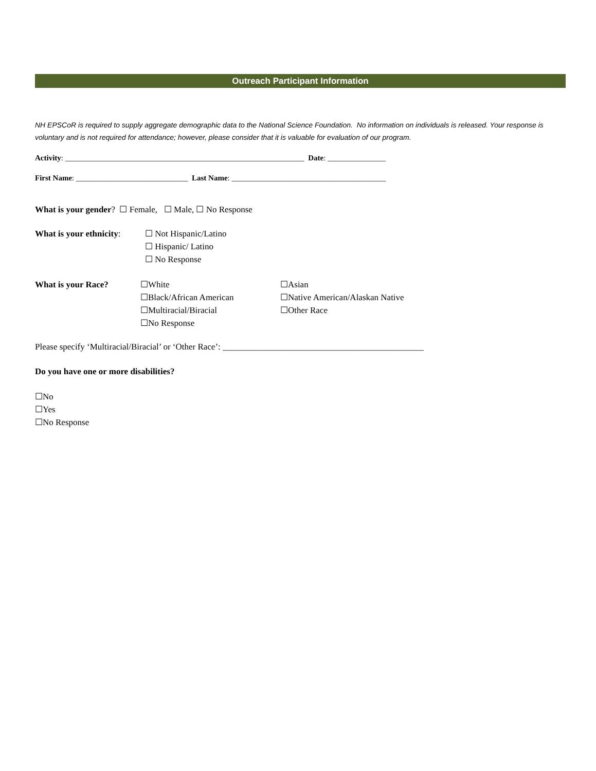Outreach Participant Information
NH EPSCoR is required to supply aggregate demographic data to the National Science Foundation. No information on individuals is released. Your response is voluntary and is not required for attendance; however, please consider that it is valuable for evaluation of our program.
Activity: ______________________________________________________________ Date: _______________
First Name: _____________________________ Last Name: ________________________________________
What is your gender? ☐ Female, ☐ Male, ☐ No Response
What is your ethnicity:
☐ Not Hispanic/Latino
☐ Hispanic/ Latino
☐ No Response
What is your Race? ☐White
☐Black/African American
☐Multiracial/Biracial
☐No Response
☐Asian
☐Native American/Alaskan Native
☐Other Race
Please specify ‘Multiracial/Biracial’ or ‘Other Race’: ______________________________________________
Do you have one or more disabilities?
☐No
☐Yes
☐No Response